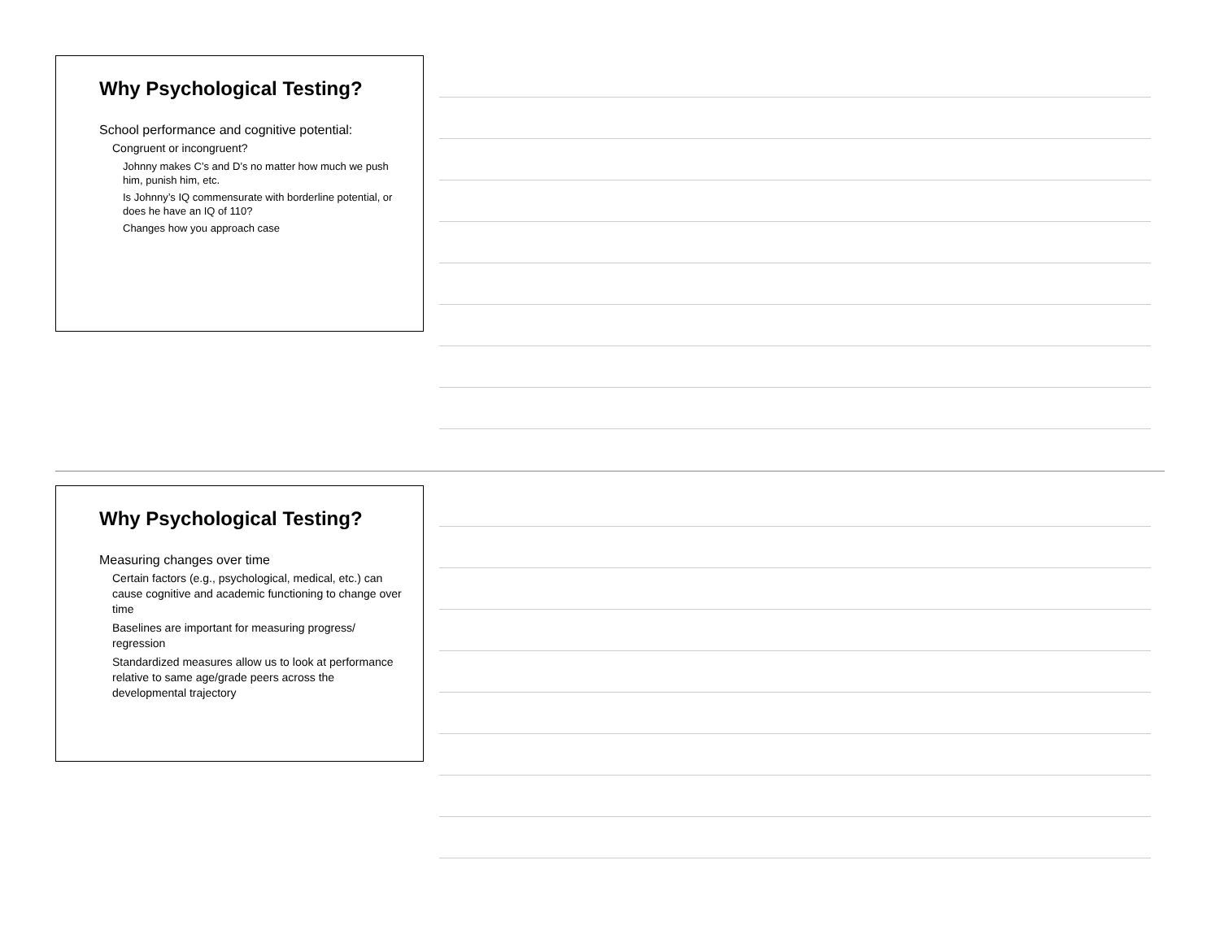Why Psychological Testing?
School performance and cognitive potential:
Congruent or incongruent?
Johnny makes C’s and D’s no matter how much we push him, punish him, etc.
Is Johnny’s IQ commensurate with borderline potential, or does he have an IQ of 110?
Changes how you approach case
Why Psychological Testing?
Measuring changes over time
Certain factors (e.g., psychological, medical, etc.) can cause cognitive and academic functioning to change over time
Baselines are important for measuring progress/ regression
Standardized measures allow us to look at performance relative to same age/grade peers across the developmental trajectory